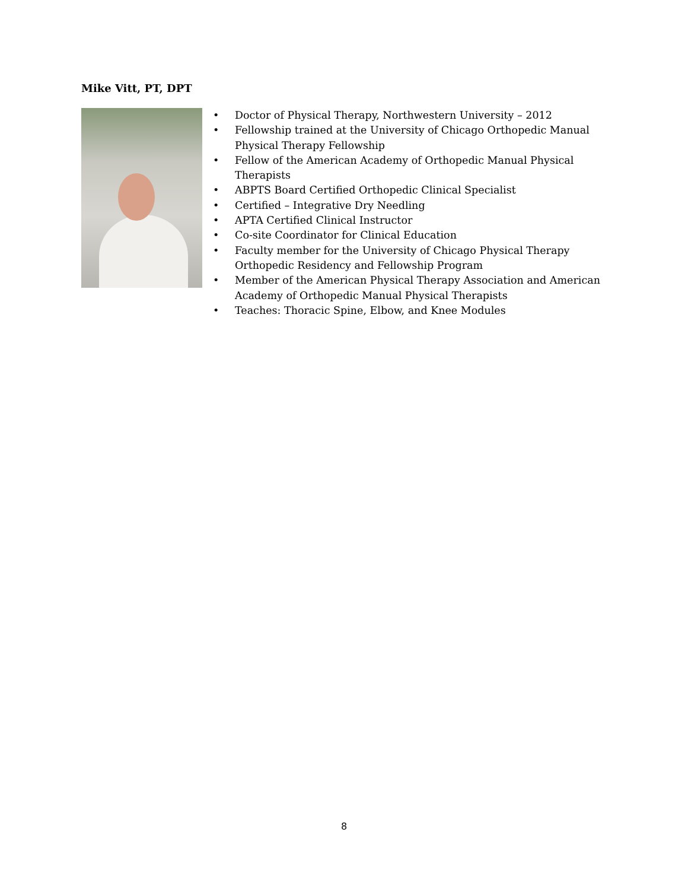Mike Vitt, PT, DPT
• Doctor of Physical Therapy, Northwestern University – 2012
• Fellowship trained at the University of Chicago Orthopedic Manual Physical Therapy Fellowship
• Fellow of the American Academy of Orthopedic Manual Physical Therapists
• ABPTS Board Certified Orthopedic Clinical Specialist
• Certified – Integrative Dry Needling
• APTA Certified Clinical Instructor
• Co-site Coordinator for Clinical Education
• Faculty member for the University of Chicago Physical Therapy Orthopedic Residency and Fellowship Program
• Member of the American Physical Therapy Association and American Academy of Orthopedic Manual Physical Therapists
• Teaches: Thoracic Spine, Elbow, and Knee Modules
8